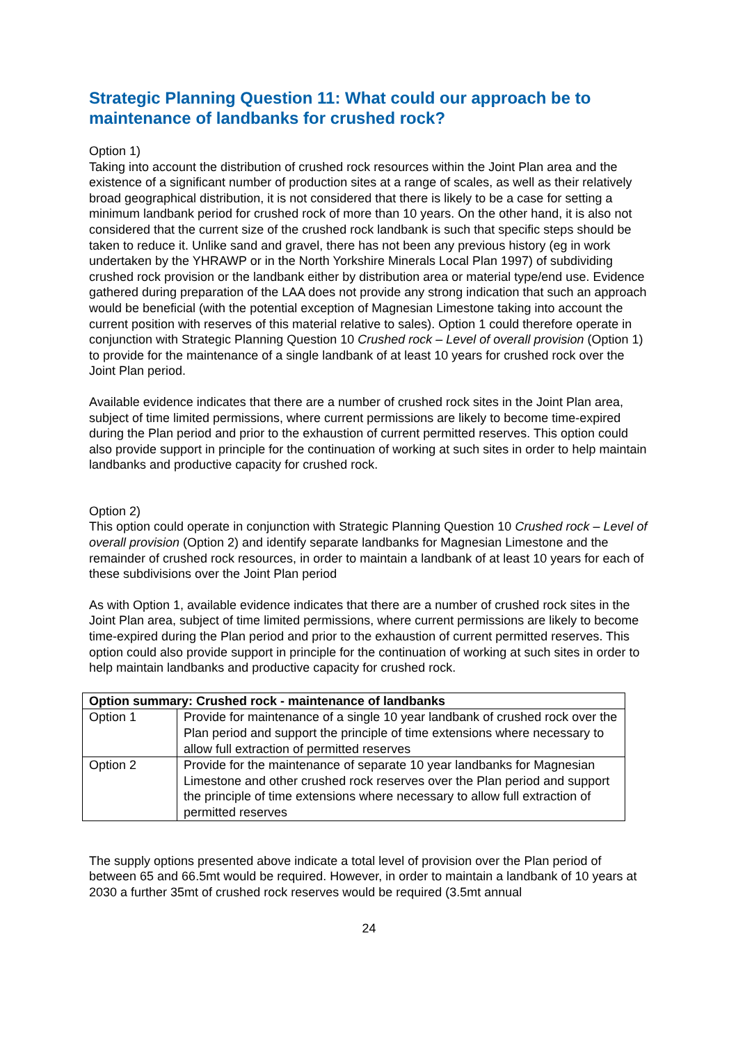Strategic Planning Question 11: What could our approach be to maintenance of landbanks for crushed rock?
Option 1)
Taking into account the distribution of crushed rock resources within the Joint Plan area and the existence of a significant number of production sites at a range of scales, as well as their relatively broad geographical distribution, it is not considered that there is likely to be a case for setting a minimum landbank period for crushed rock of more than 10 years. On the other hand, it is also not considered that the current size of the crushed rock landbank is such that specific steps should be taken to reduce it. Unlike sand and gravel, there has not been any previous history (eg in work undertaken by the YHRAWP or in the North Yorkshire Minerals Local Plan 1997) of subdividing crushed rock provision or the landbank either by distribution area or material type/end use. Evidence gathered during preparation of the LAA does not provide any strong indication that such an approach would be beneficial (with the potential exception of Magnesian Limestone taking into account the current position with reserves of this material relative to sales). Option 1 could therefore operate in conjunction with Strategic Planning Question 10 Crushed rock – Level of overall provision (Option 1) to provide for the maintenance of a single landbank of at least 10 years for crushed rock over the Joint Plan period.
Available evidence indicates that there are a number of crushed rock sites in the Joint Plan area, subject of time limited permissions, where current permissions are likely to become time-expired during the Plan period and prior to the exhaustion of current permitted reserves. This option could also provide support in principle for the continuation of working at such sites in order to help maintain landbanks and productive capacity for crushed rock.
Option 2)
This option could operate in conjunction with Strategic Planning Question 10 Crushed rock – Level of overall provision (Option 2) and identify separate landbanks for Magnesian Limestone and the remainder of crushed rock resources, in order to maintain a landbank of at least 10 years for each of these subdivisions over the Joint Plan period
As with Option 1, available evidence indicates that there are a number of crushed rock sites in the Joint Plan area, subject of time limited permissions, where current permissions are likely to become time-expired during the Plan period and prior to the exhaustion of current permitted reserves. This option could also provide support in principle for the continuation of working at such sites in order to help maintain landbanks and productive capacity for crushed rock.
| Option summary: Crushed rock - maintenance of landbanks | |
| --- | --- |
| Option 1 | Provide for maintenance of a single 10 year landbank of crushed rock over the Plan period and support the principle of time extensions where necessary to allow full extraction of permitted reserves |
| Option 2 | Provide for the maintenance of separate 10 year landbanks for Magnesian Limestone and other crushed rock reserves over the Plan period and support the principle of time extensions where necessary to allow full extraction of permitted reserves |
The supply options presented above indicate a total level of provision over the Plan period of between 65 and 66.5mt would be required. However, in order to maintain a landbank of 10 years at 2030 a further 35mt of crushed rock reserves would be required (3.5mt annual
24